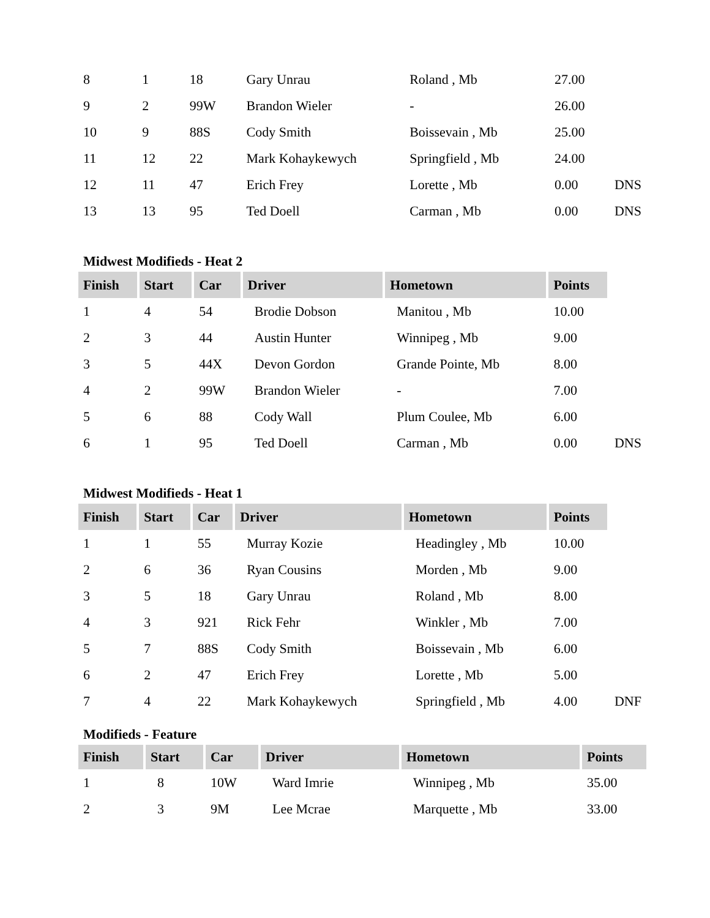| 8 | 1 | 18 | Gary Unrau | Roland , Mb | 27.00 | |
| 9 | 2 | 99W | Brandon Wieler | - | 26.00 | |
| 10 | 9 | 88S | Cody Smith | Boissevain , Mb | 25.00 | |
| 11 | 12 | 22 | Mark Kohaykewych | Springfield , Mb | 24.00 | |
| 12 | 11 | 47 | Erich Frey | Lorette , Mb | 0.00 | DNS |
| 13 | 13 | 95 | Ted Doell | Carman , Mb | 0.00 | DNS |
Midwest Modifieds - Heat 2
| Finish | Start | Car | Driver | Hometown | Points | |
| 1 | 4 | 54 | Brodie Dobson | Manitou , Mb | 10.00 | |
| 2 | 3 | 44 | Austin Hunter | Winnipeg , Mb | 9.00 | |
| 3 | 5 | 44X | Devon Gordon | Grande Pointe, Mb | 8.00 | |
| 4 | 2 | 99W | Brandon Wieler | - | 7.00 | |
| 5 | 6 | 88 | Cody Wall | Plum Coulee, Mb | 6.00 | |
| 6 | 1 | 95 | Ted Doell | Carman , Mb | 0.00 | DNS |
Midwest Modifieds - Heat 1
| Finish | Start | Car | Driver | Hometown | Points | |
| 1 | 1 | 55 | Murray Kozie | Headingley , Mb | 10.00 | |
| 2 | 6 | 36 | Ryan Cousins | Morden , Mb | 9.00 | |
| 3 | 5 | 18 | Gary Unrau | Roland , Mb | 8.00 | |
| 4 | 3 | 921 | Rick Fehr | Winkler , Mb | 7.00 | |
| 5 | 7 | 88S | Cody Smith | Boissevain , Mb | 6.00 | |
| 6 | 2 | 47 | Erich Frey | Lorette , Mb | 5.00 | |
| 7 | 4 | 22 | Mark Kohaykewych | Springfield , Mb | 4.00 | DNF |
Modifieds - Feature
| Finish | Start | Car | Driver | Hometown | Points |
| --- | --- | --- | --- | --- | --- |
| 1 | 8 | 10W | Ward Imrie | Winnipeg , Mb | 35.00 |
| 2 | 3 | 9M | Lee Mcrae | Marquette , Mb | 33.00 |